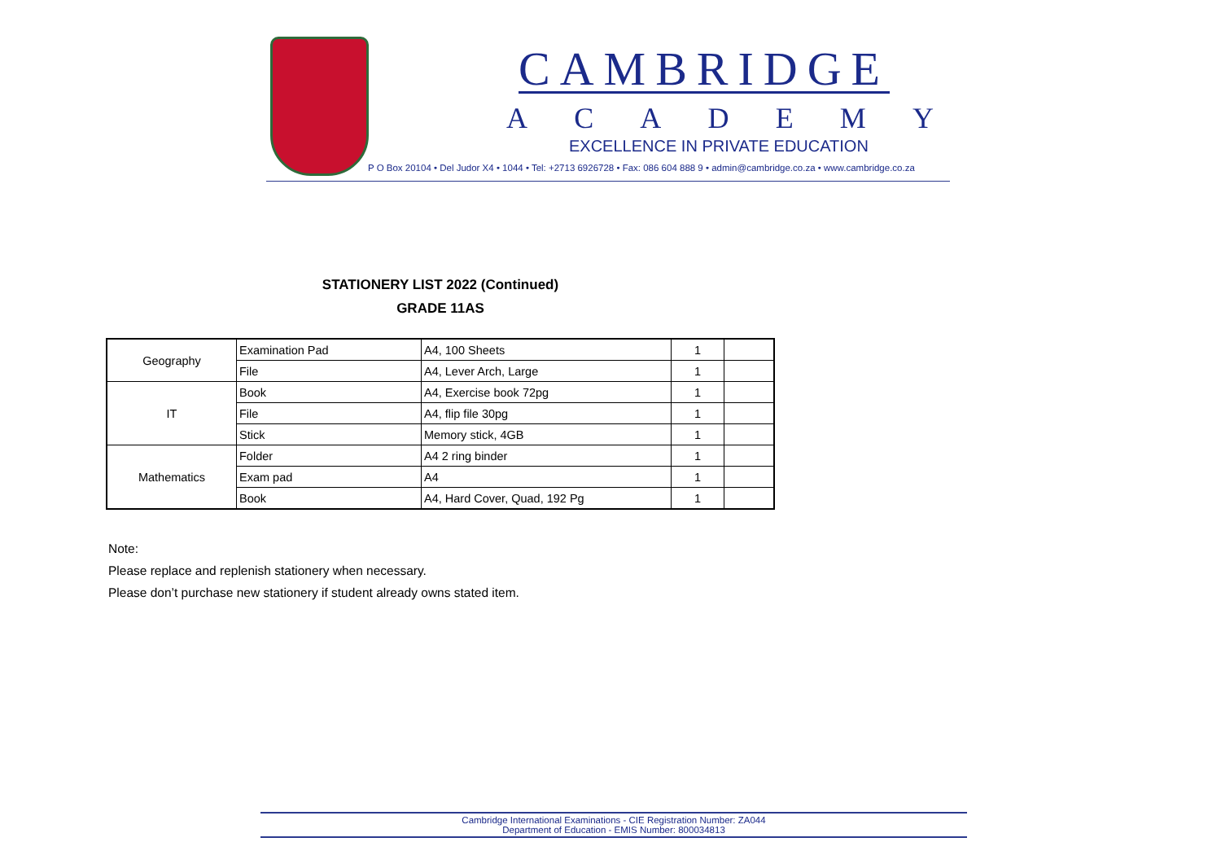CAMBRIDGE
ACADEMY
EXCELLENCE IN PRIVATE EDUCATION
P O Box 20104 • Del Judor X4 • 1044 • Tel: +2713 6926728 • Fax: 086 604 888 9 • admin@cambridge.co.za • www.cambridge.co.za
STATIONERY LIST 2022 (Continued)
GRADE 11AS
| Geography | Examination Pad | A4, 100 Sheets | 1 | |
| | File | A4, Lever Arch, Large | 1 | |
| IT | Book | A4, Exercise book 72pg | 1 | |
| | File | A4, flip file 30pg | 1 | |
| | Stick | Memory stick, 4GB | 1 | |
| Mathematics | Folder | A4 2 ring binder | 1 | |
| | Exam pad | A4 | 1 | |
| | Book | A4, Hard Cover, Quad, 192 Pg | 1 | |
Note:
Please replace and replenish stationery when necessary.
Please don’t purchase new stationery if student already owns stated item.
Cambridge International Examinations - CIE Registration Number: ZA044
Department of Education - EMIS Number: 800034813